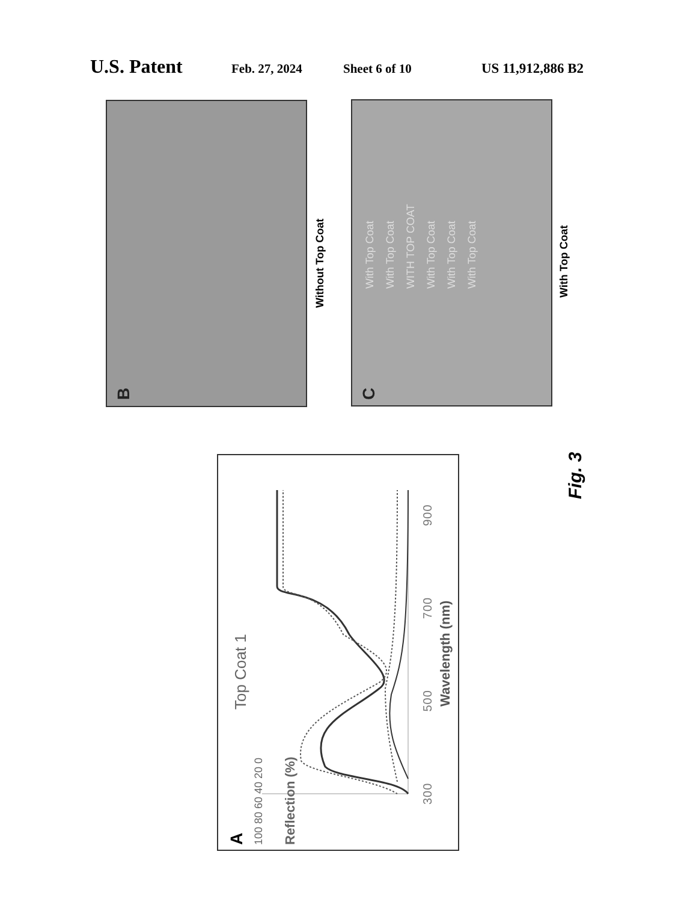U.S. Patent Feb. 27, 2024 Sheet 6 of 10 US 11,912,886 B2
B
Without Top Coat
C
With Top Coat
With Top Coat
WITH TOP COAT
With Top Coat
With Top Coat
With Top Coat
With Top Coat
A 100 80 60 40 20 0 Reflection (%)
Top Coat 1
300 500 700 900
Wavelength (nm)
Fig. 3